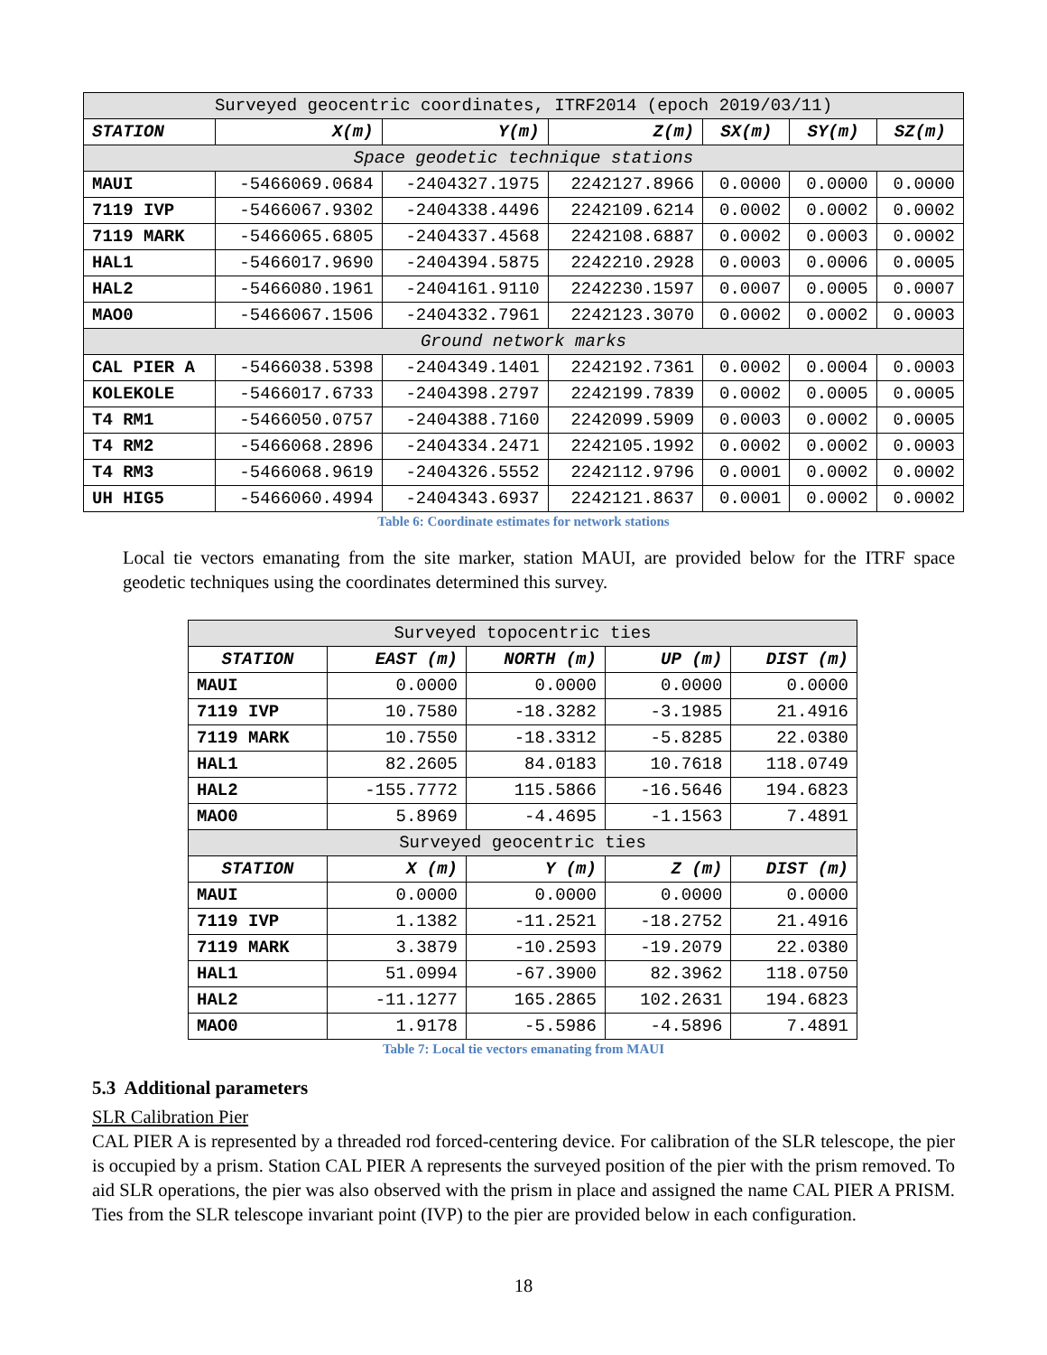| Surveyed geocentric coordinates, ITRF2014 (epoch 2019/03/11) | | | | | | |
| --- | --- | --- | --- | --- | --- | --- |
| STATION | X(m) | Y(m) | Z(m) | SX(m) | SY(m) | SZ(m) |
| Space geodetic technique stations | | | | | | |
| MAUI | -5466069.0684 | -2404327.1975 | 2242127.8966 | 0.0000 | 0.0000 | 0.0000 |
| 7119 IVP | -5466067.9302 | -2404338.4496 | 2242109.6214 | 0.0002 | 0.0002 | 0.0002 |
| 7119 MARK | -5466065.6805 | -2404337.4568 | 2242108.6887 | 0.0002 | 0.0003 | 0.0002 |
| HAL1 | -5466017.9690 | -2404394.5875 | 2242210.2928 | 0.0003 | 0.0006 | 0.0005 |
| HAL2 | -5466080.1961 | -2404161.9110 | 2242230.1597 | 0.0007 | 0.0005 | 0.0007 |
| MAO0 | -5466067.1506 | -2404332.7961 | 2242123.3070 | 0.0002 | 0.0002 | 0.0003 |
| Ground network marks | | | | | | |
| CAL PIER A | -5466038.5398 | -2404349.1401 | 2242192.7361 | 0.0002 | 0.0004 | 0.0003 |
| KOLEKOLE | -5466017.6733 | -2404398.2797 | 2242199.7839 | 0.0002 | 0.0005 | 0.0005 |
| T4 RM1 | -5466050.0757 | -2404388.7160 | 2242099.5909 | 0.0003 | 0.0002 | 0.0005 |
| T4 RM2 | -5466068.2896 | -2404334.2471 | 2242105.1992 | 0.0002 | 0.0002 | 0.0003 |
| T4 RM3 | -5466068.9619 | -2404326.5552 | 2242112.9796 | 0.0001 | 0.0002 | 0.0002 |
| UH HIG5 | -5466060.4994 | -2404343.6937 | 2242121.8637 | 0.0001 | 0.0002 | 0.0002 |
Table 6: Coordinate estimates for network stations
Local tie vectors emanating from the site marker, station MAUI, are provided below for the ITRF space geodetic techniques using the coordinates determined this survey.
| Surveyed topocentric ties | | | | |
| --- | --- | --- | --- | --- |
| STATION | EAST (m) | NORTH (m) | UP (m) | DIST (m) |
| MAUI | 0.0000 | 0.0000 | 0.0000 | 0.0000 |
| 7119 IVP | 10.7580 | -18.3282 | -3.1985 | 21.4916 |
| 7119 MARK | 10.7550 | -18.3312 | -5.8285 | 22.0380 |
| HAL1 | 82.2605 | 84.0183 | 10.7618 | 118.0749 |
| HAL2 | -155.7772 | 115.5866 | -16.5646 | 194.6823 |
| MAO0 | 5.8969 | -4.4695 | -1.1563 | 7.4891 |
| Surveyed geocentric ties | | | | |
| STATION | X (m) | Y (m) | Z (m) | DIST (m) |
| MAUI | 0.0000 | 0.0000 | 0.0000 | 0.0000 |
| 7119 IVP | 1.1382 | -11.2521 | -18.2752 | 21.4916 |
| 7119 MARK | 3.3879 | -10.2593 | -19.2079 | 22.0380 |
| HAL1 | 51.0994 | -67.3900 | 82.3962 | 118.0750 |
| HAL2 | -11.1277 | 165.2865 | 102.2631 | 194.6823 |
| MAO0 | 1.9178 | -5.5986 | -4.5896 | 7.4891 |
Table 7: Local tie vectors emanating from MAUI
5.3 Additional parameters
SLR Calibration Pier
CAL PIER A is represented by a threaded rod forced-centering device. For calibration of the SLR telescope, the pier is occupied by a prism. Station CAL PIER A represents the surveyed position of the pier with the prism removed. To aid SLR operations, the pier was also observed with the prism in place and assigned the name CAL PIER A PRISM. Ties from the SLR telescope invariant point (IVP) to the pier are provided below in each configuration.
18